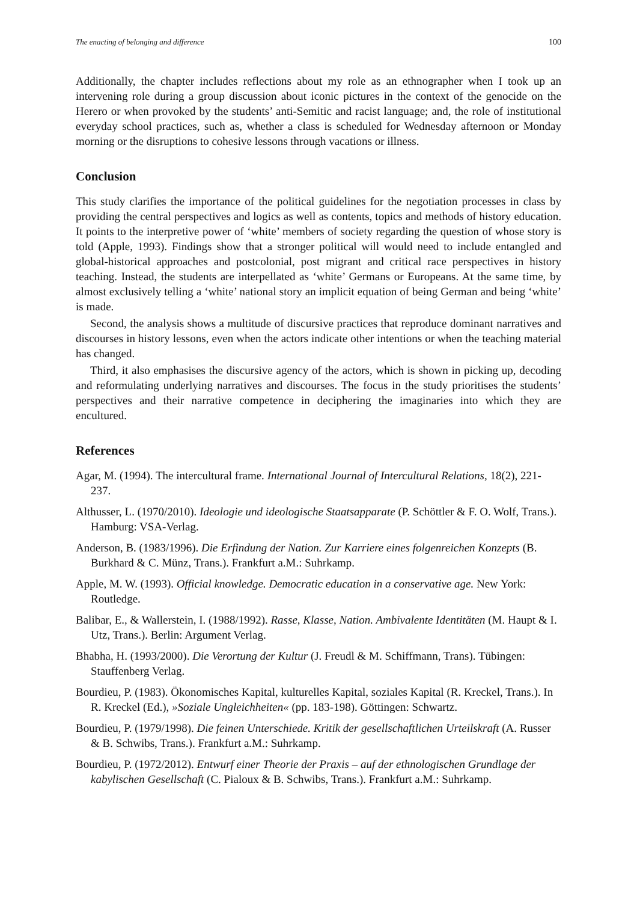The enacting of belonging and difference 100
Additionally, the chapter includes reflections about my role as an ethnographer when I took up an intervening role during a group discussion about iconic pictures in the context of the genocide on the Herero or when provoked by the students’ anti-Semitic and racist language; and, the role of institutional everyday school practices, such as, whether a class is scheduled for Wednesday afternoon or Monday morning or the disruptions to cohesive lessons through vacations or illness.
Conclusion
This study clarifies the importance of the political guidelines for the negotiation processes in class by providing the central perspectives and logics as well as contents, topics and methods of history education. It points to the interpretive power of ‘white’ members of society regarding the question of whose story is told (Apple, 1993). Findings show that a stronger political will would need to include entangled and global-historical approaches and postcolonial, post migrant and critical race perspectives in history teaching. Instead, the students are interpellated as ‘white’ Germans or Europeans. At the same time, by almost exclusively telling a ‘white’ national story an implicit equation of being German and being ‘white’ is made.
Second, the analysis shows a multitude of discursive practices that reproduce dominant narratives and discourses in history lessons, even when the actors indicate other intentions or when the teaching material has changed.
Third, it also emphasises the discursive agency of the actors, which is shown in picking up, decoding and reformulating underlying narratives and discourses. The focus in the study prioritises the students’ perspectives and their narrative competence in deciphering the imaginaries into which they are encultured.
References
Agar, M. (1994). The intercultural frame. International Journal of Intercultural Relations, 18(2), 221-237.
Althusser, L. (1970/2010). Ideologie und ideologische Staatsapparate (P. Schöttler & F. O. Wolf, Trans.). Hamburg: VSA-Verlag.
Anderson, B. (1983/1996). Die Erfindung der Nation. Zur Karriere eines folgenreichen Konzepts (B. Burkhard & C. Münz, Trans.). Frankfurt a.M.: Suhrkamp.
Apple, M. W. (1993). Official knowledge. Democratic education in a conservative age. New York: Routledge.
Balibar, E., & Wallerstein, I. (1988/1992). Rasse, Klasse, Nation. Ambivalente Identitäten (M. Haupt & I. Utz, Trans.). Berlin: Argument Verlag.
Bhabha, H. (1993/2000). Die Verortung der Kultur (J. Freudl & M. Schiffmann, Trans). Tübingen: Stauffenberg Verlag.
Bourdieu, P. (1983). Ökonomisches Kapital, kulturelles Kapital, soziales Kapital (R. Kreckel, Trans.). In R. Kreckel (Ed.), »Soziale Ungleichheiten« (pp. 183-198). Göttingen: Schwartz.
Bourdieu, P. (1979/1998). Die feinen Unterschiede. Kritik der gesellschaftlichen Urteilskraft (A. Russer & B. Schwibs, Trans.). Frankfurt a.M.: Suhrkamp.
Bourdieu, P. (1972/2012). Entwurf einer Theorie der Praxis – auf der ethnologischen Grundlage der kabylischen Gesellschaft (C. Pialoux & B. Schwibs, Trans.). Frankfurt a.M.: Suhrkamp.